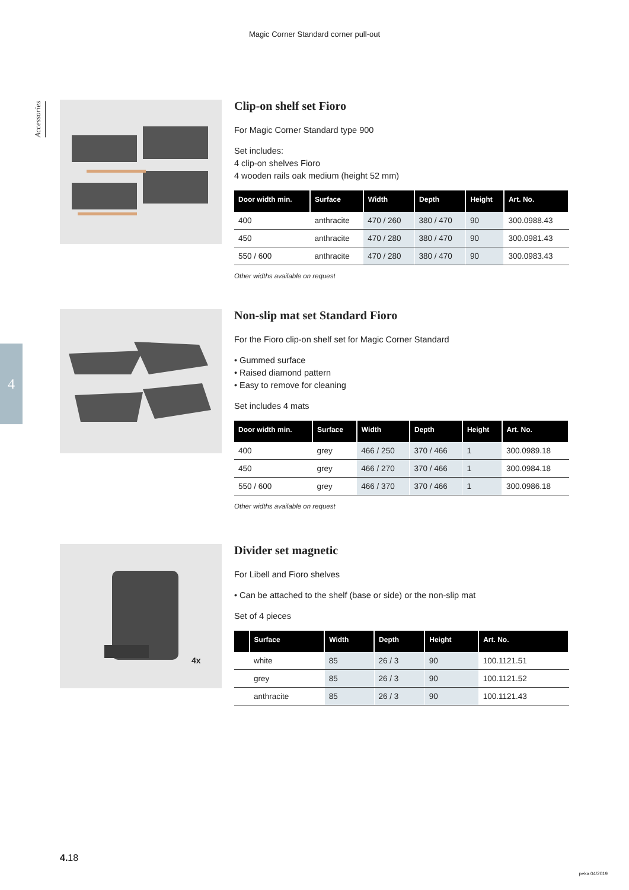Magic Corner Standard corner pull-out
Accessories
4
Clip-on shelf set Fioro
For Magic Corner Standard type 900
Set includes:
4 clip-on shelves Fioro
4 wooden rails oak medium (height 52 mm)
| Door width min. | Surface | Width | Depth | Height | Art. No. |
| --- | --- | --- | --- | --- | --- |
| 400 | anthracite | 470 / 260 | 380 / 470 | 90 | 300.0988.43 |
| 450 | anthracite | 470 / 280 | 380 / 470 | 90 | 300.0981.43 |
| 550 / 600 | anthracite | 470 / 280 | 380 / 470 | 90 | 300.0983.43 |
Other widths available on request
Non-slip mat set Standard Fioro
For the Fioro clip-on shelf set for Magic Corner Standard
• Gummed surface
• Raised diamond pattern
• Easy to remove for cleaning
Set includes 4 mats
| Door width min. | Surface | Width | Depth | Height | Art. No. |
| --- | --- | --- | --- | --- | --- |
| 400 | grey | 466 / 250 | 370 / 466 | 1 | 300.0989.18 |
| 450 | grey | 466 / 270 | 370 / 466 | 1 | 300.0984.18 |
| 550 / 600 | grey | 466 / 370 | 370 / 466 | 1 | 300.0986.18 |
Other widths available on request
4x
Divider set magnetic
For Libell and Fioro shelves
• Can be attached to the shelf (base or side) or the non-slip mat
Set of 4 pieces
| | Surface | Width | Depth | Height | Art. No. |
| --- | --- | --- | --- | --- | --- |
| | white | 85 | 26 / 3 | 90 | 100.1121.51 |
| | grey | 85 | 26 / 3 | 90 | 100.1121.52 |
| | anthracite | 85 | 26 / 3 | 90 | 100.1121.43 |
4. 18
peka 04/2019